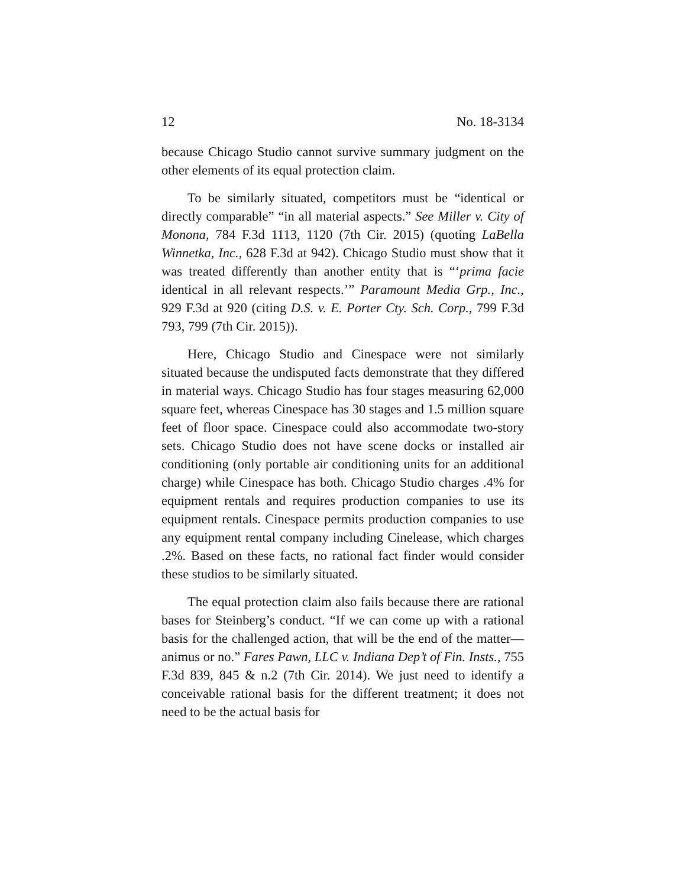12 No. 18-3134
because Chicago Studio cannot survive summary judgment on the other elements of its equal protection claim.
To be similarly situated, competitors must be “identical or directly comparable” “in all material aspects.” See Miller v. City of Monona, 784 F.3d 1113, 1120 (7th Cir. 2015) (quoting LaBella Winnetka, Inc., 628 F.3d at 942). Chicago Studio must show that it was treated differently than another entity that is “‘prima facie identical in all relevant respects.’” Paramount Media Grp., Inc., 929 F.3d at 920 (citing D.S. v. E. Porter Cty. Sch. Corp., 799 F.3d 793, 799 (7th Cir. 2015)).
Here, Chicago Studio and Cinespace were not similarly situated because the undisputed facts demonstrate that they differed in material ways. Chicago Studio has four stages measuring 62,000 square feet, whereas Cinespace has 30 stages and 1.5 million square feet of floor space. Cinespace could also accommodate two-story sets. Chicago Studio does not have scene docks or installed air conditioning (only portable air conditioning units for an additional charge) while Cinespace has both. Chicago Studio charges .4% for equipment rentals and requires production companies to use its equipment rentals. Cinespace permits production companies to use any equipment rental company including Cinelease, which charges .2%. Based on these facts, no rational fact finder would consider these studios to be similarly situated.
The equal protection claim also fails because there are rational bases for Steinberg’s conduct. “If we can come up with a rational basis for the challenged action, that will be the end of the matter—animus or no.” Fares Pawn, LLC v. Indiana Dep’t of Fin. Insts., 755 F.3d 839, 845 & n.2 (7th Cir. 2014). We just need to identify a conceivable rational basis for the different treatment; it does not need to be the actual basis for